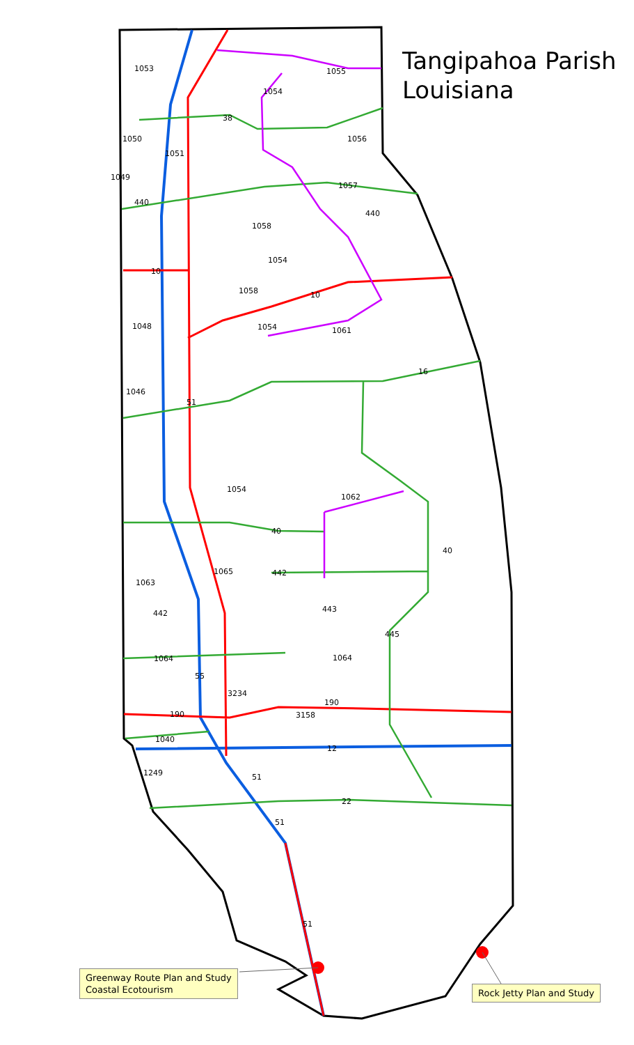Tangipahoa Parish
Louisiana
Greenway Route Plan and Study
Coastal Ecotourism
Rock Jetty Plan and Study
1053
1054
1055
38
1050
1051
1056
1049
1057
440
440
1058
1054
10
1058 10
1048 1054 1061
16
1046
51
1054
1062
40
40
1065 442
1063
443 442
445
1064 1064
55
3234
190
190 3158
1040
12
1249 51
22
51
51